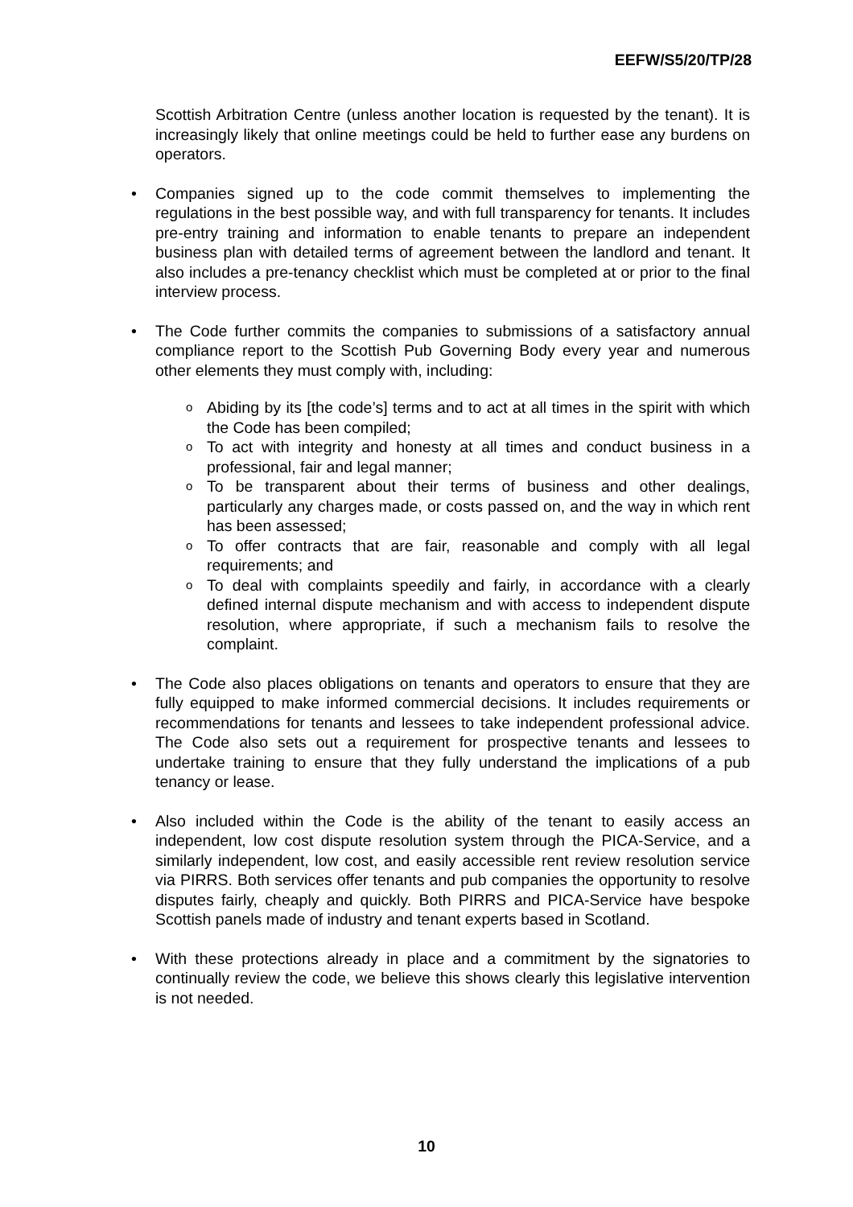EEFW/S5/20/TP/28
Scottish Arbitration Centre (unless another location is requested by the tenant). It is increasingly likely that online meetings could be held to further ease any burdens on operators.
• Companies signed up to the code commit themselves to implementing the regulations in the best possible way, and with full transparency for tenants. It includes pre-entry training and information to enable tenants to prepare an independent business plan with detailed terms of agreement between the landlord and tenant. It also includes a pre-tenancy checklist which must be completed at or prior to the final interview process.
• The Code further commits the companies to submissions of a satisfactory annual compliance report to the Scottish Pub Governing Body every year and numerous other elements they must comply with, including:
o Abiding by its [the code’s] terms and to act at all times in the spirit with which the Code has been compiled;
o To act with integrity and honesty at all times and conduct business in a professional, fair and legal manner;
o To be transparent about their terms of business and other dealings, particularly any charges made, or costs passed on, and the way in which rent has been assessed;
o To offer contracts that are fair, reasonable and comply with all legal requirements; and
o To deal with complaints speedily and fairly, in accordance with a clearly defined internal dispute mechanism and with access to independent dispute resolution, where appropriate, if such a mechanism fails to resolve the complaint.
• The Code also places obligations on tenants and operators to ensure that they are fully equipped to make informed commercial decisions. It includes requirements or recommendations for tenants and lessees to take independent professional advice. The Code also sets out a requirement for prospective tenants and lessees to undertake training to ensure that they fully understand the implications of a pub tenancy or lease.
• Also included within the Code is the ability of the tenant to easily access an independent, low cost dispute resolution system through the PICA-Service, and a similarly independent, low cost, and easily accessible rent review resolution service via PIRRS. Both services offer tenants and pub companies the opportunity to resolve disputes fairly, cheaply and quickly. Both PIRRS and PICA-Service have bespoke Scottish panels made of industry and tenant experts based in Scotland.
• With these protections already in place and a commitment by the signatories to continually review the code, we believe this shows clearly this legislative intervention is not needed.
10